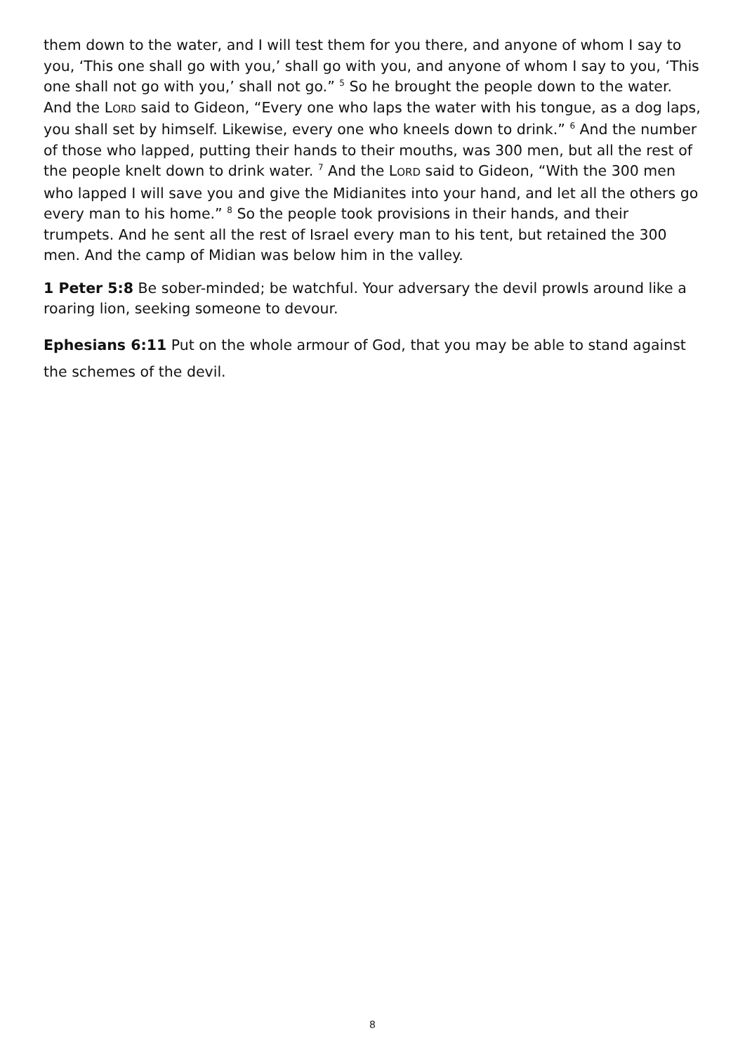them down to the water, and I will test them for you there, and anyone of whom I say to you, ‘This one shall go with you,’ shall go with you, and anyone of whom I say to you, ‘This one shall not go with you,’ shall not go.” <sup>5</sup> So he brought the people down to the water. And the LORD said to Gideon, “Every one who laps the water with his tongue, as a dog laps, you shall set by himself. Likewise, every one who kneels down to drink.” <sup>6</sup> And the number of those who lapped, putting their hands to their mouths, was 300 men, but all the rest of the people knelt down to drink water. <sup>7</sup> And the LORD said to Gideon, “With the 300 men who lapped I will save you and give the Midianites into your hand, and let all the others go every man to his home.” <sup>8</sup> So the people took provisions in their hands, and their trumpets. And he sent all the rest of Israel every man to his tent, but retained the 300 men. And the camp of Midian was below him in the valley.
1 Peter 5:8 Be sober-minded; be watchful. Your adversary the devil prowls around like a roaring lion, seeking someone to devour.
Ephesians 6:11 Put on the whole armour of God, that you may be able to stand against the schemes of the devil.
8